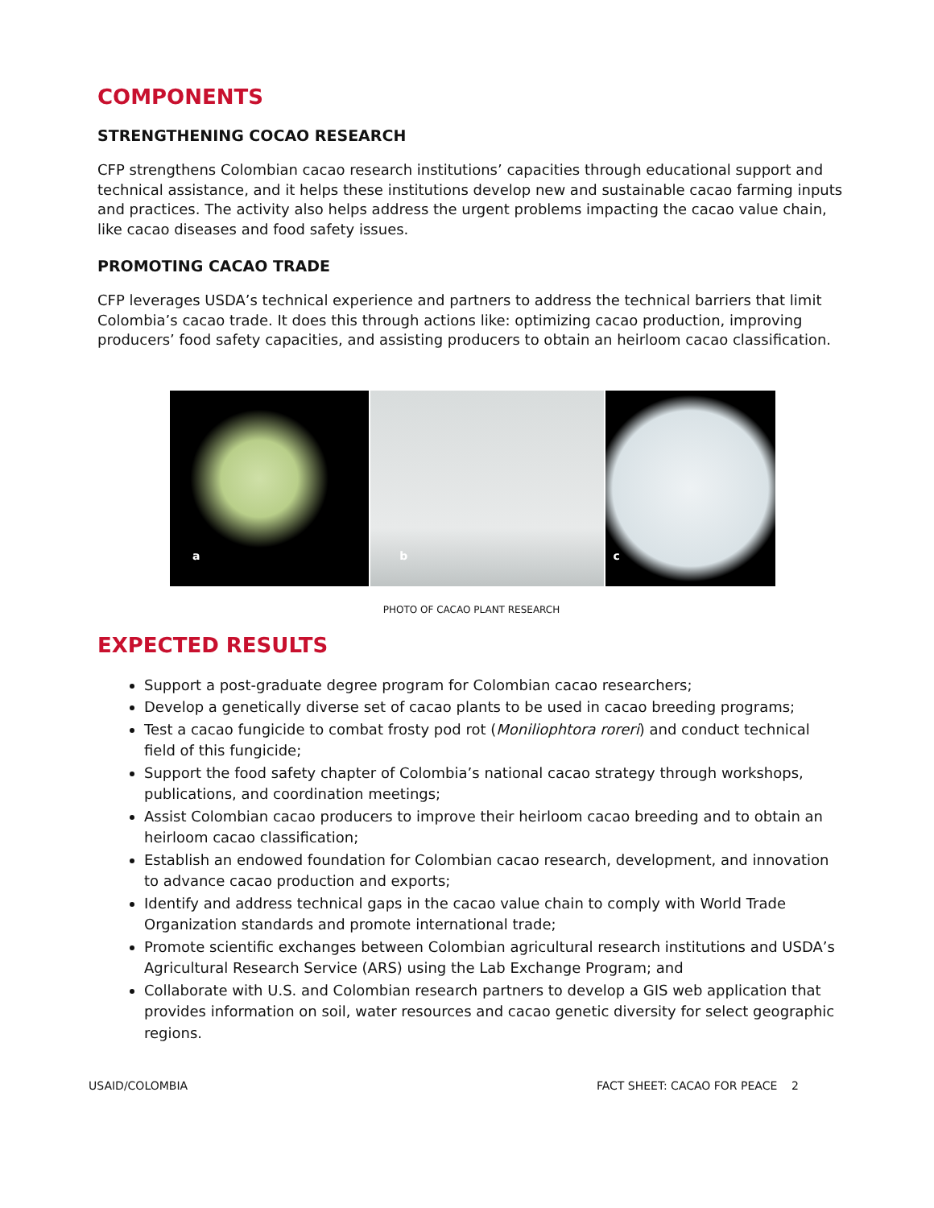COMPONENTS
STRENGTHENING COCAO RESEARCH
CFP strengthens Colombian cacao research institutions’ capacities through educational support and technical assistance, and it helps these institutions develop new and sustainable cacao farming inputs and practices. The activity also helps address the urgent problems impacting the cacao value chain, like cacao diseases and food safety issues.
PROMOTING CACAO TRADE
CFP leverages USDA’s technical experience and partners to address the technical barriers that limit Colombia’s cacao trade. It does this through actions like: optimizing cacao production, improving producers’ food safety capacities, and assisting producers to obtain an heirloom cacao classification.
a
b
c
PHOTO OF CACAO PLANT RESEARCH
EXPECTED RESULTS
Support a post-graduate degree program for Colombian cacao researchers;
Develop a genetically diverse set of cacao plants to be used in cacao breeding programs;
Test a cacao fungicide to combat frosty pod rot (Moniliophtora roreri) and conduct technical field of this fungicide;
Support the food safety chapter of Colombia’s national cacao strategy through workshops, publications, and coordination meetings;
Assist Colombian cacao producers to improve their heirloom cacao breeding and to obtain an heirloom cacao classification;
Establish an endowed foundation for Colombian cacao research, development, and innovation to advance cacao production and exports;
Identify and address technical gaps in the cacao value chain to comply with World Trade Organization standards and promote international trade;
Promote scientific exchanges between Colombian agricultural research institutions and USDA’s Agricultural Research Service (ARS) using the Lab Exchange Program; and
Collaborate with U.S. and Colombian research partners to develop a GIS web application that provides information on soil, water resources and cacao genetic diversity for select geographic regions.
USAID/COLOMBIA FACT SHEET: CACAO FOR PEACE 2